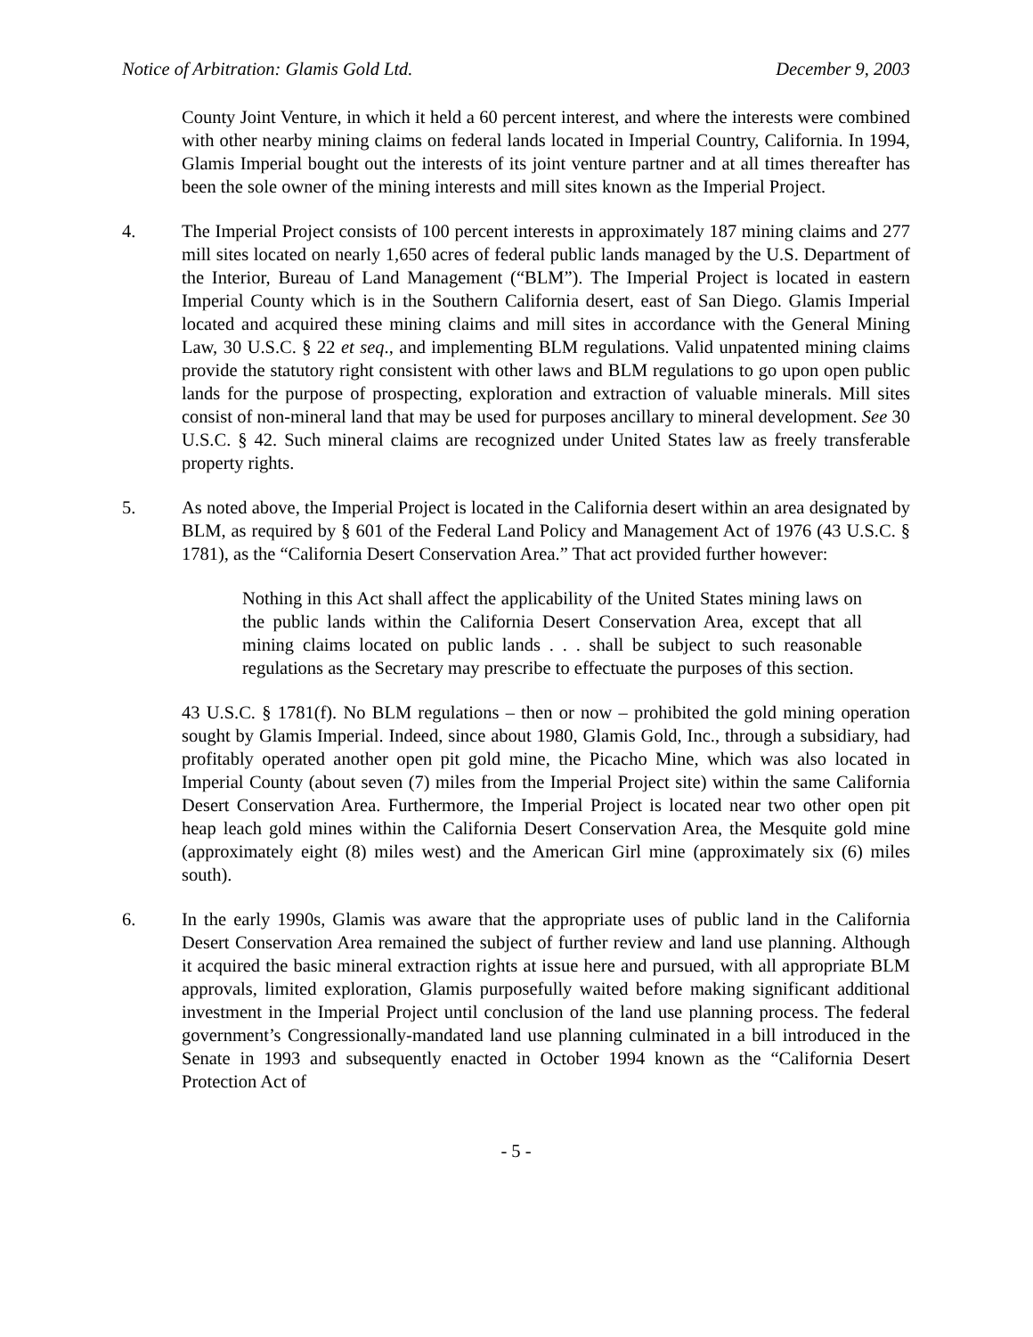Notice of Arbitration: Glamis Gold Ltd. December 9, 2003
County Joint Venture, in which it held a 60 percent interest, and where the interests were combined with other nearby mining claims on federal lands located in Imperial Country, California. In 1994, Glamis Imperial bought out the interests of its joint venture partner and at all times thereafter has been the sole owner of the mining interests and mill sites known as the Imperial Project.
4. The Imperial Project consists of 100 percent interests in approximately 187 mining claims and 277 mill sites located on nearly 1,650 acres of federal public lands managed by the U.S. Department of the Interior, Bureau of Land Management (“BLM”). The Imperial Project is located in eastern Imperial County which is in the Southern California desert, east of San Diego. Glamis Imperial located and acquired these mining claims and mill sites in accordance with the General Mining Law, 30 U.S.C. § 22 et seq., and implementing BLM regulations. Valid unpatented mining claims provide the statutory right consistent with other laws and BLM regulations to go upon open public lands for the purpose of prospecting, exploration and extraction of valuable minerals. Mill sites consist of non-mineral land that may be used for purposes ancillary to mineral development. See 30 U.S.C. § 42. Such mineral claims are recognized under United States law as freely transferable property rights.
5. As noted above, the Imperial Project is located in the California desert within an area designated by BLM, as required by § 601 of the Federal Land Policy and Management Act of 1976 (43 U.S.C. § 1781), as the “California Desert Conservation Area.” That act provided further however:
Nothing in this Act shall affect the applicability of the United States mining laws on the public lands within the California Desert Conservation Area, except that all mining claims located on public lands . . . shall be subject to such reasonable regulations as the Secretary may prescribe to effectuate the purposes of this section.
43 U.S.C. § 1781(f). No BLM regulations – then or now – prohibited the gold mining operation sought by Glamis Imperial. Indeed, since about 1980, Glamis Gold, Inc., through a subsidiary, had profitably operated another open pit gold mine, the Picacho Mine, which was also located in Imperial County (about seven (7) miles from the Imperial Project site) within the same California Desert Conservation Area. Furthermore, the Imperial Project is located near two other open pit heap leach gold mines within the California Desert Conservation Area, the Mesquite gold mine (approximately eight (8) miles west) and the American Girl mine (approximately six (6) miles south).
6. In the early 1990s, Glamis was aware that the appropriate uses of public land in the California Desert Conservation Area remained the subject of further review and land use planning. Although it acquired the basic mineral extraction rights at issue here and pursued, with all appropriate BLM approvals, limited exploration, Glamis purposefully waited before making significant additional investment in the Imperial Project until conclusion of the land use planning process. The federal government’s Congressionally-mandated land use planning culminated in a bill introduced in the Senate in 1993 and subsequently enacted in October 1994 known as the “California Desert Protection Act of
- 5 -